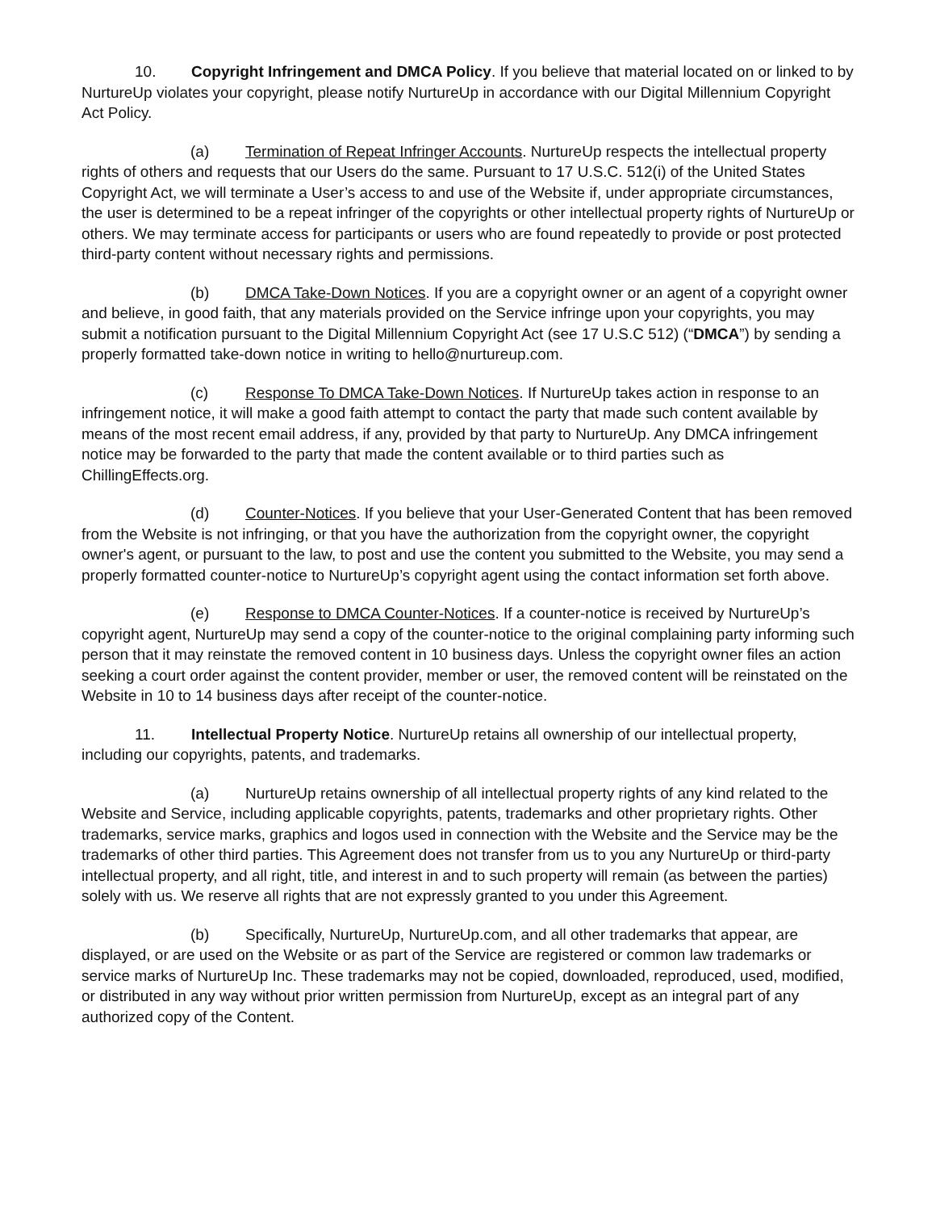10. Copyright Infringement and DMCA Policy. If you believe that material located on or linked to by NurtureUp violates your copyright, please notify NurtureUp in accordance with our Digital Millennium Copyright Act Policy.
(a) Termination of Repeat Infringer Accounts. NurtureUp respects the intellectual property rights of others and requests that our Users do the same. Pursuant to 17 U.S.C. 512(i) of the United States Copyright Act, we will terminate a User’s access to and use of the Website if, under appropriate circumstances, the user is determined to be a repeat infringer of the copyrights or other intellectual property rights of NurtureUp or others. We may terminate access for participants or users who are found repeatedly to provide or post protected third-party content without necessary rights and permissions.
(b) DMCA Take-Down Notices. If you are a copyright owner or an agent of a copyright owner and believe, in good faith, that any materials provided on the Service infringe upon your copyrights, you may submit a notification pursuant to the Digital Millennium Copyright Act (see 17 U.S.C 512) (“DMCA”) by sending a properly formatted take-down notice in writing to hello@nurtureup.com.
(c) Response To DMCA Take-Down Notices. If NurtureUp takes action in response to an infringement notice, it will make a good faith attempt to contact the party that made such content available by means of the most recent email address, if any, provided by that party to NurtureUp. Any DMCA infringement notice may be forwarded to the party that made the content available or to third parties such as ChillingEffects.org.
(d) Counter-Notices. If you believe that your User-Generated Content that has been removed from the Website is not infringing, or that you have the authorization from the copyright owner, the copyright owner's agent, or pursuant to the law, to post and use the content you submitted to the Website, you may send a properly formatted counter-notice to NurtureUp’s copyright agent using the contact information set forth above.
(e) Response to DMCA Counter-Notices. If a counter-notice is received by NurtureUp’s copyright agent, NurtureUp may send a copy of the counter-notice to the original complaining party informing such person that it may reinstate the removed content in 10 business days. Unless the copyright owner files an action seeking a court order against the content provider, member or user, the removed content will be reinstated on the Website in 10 to 14 business days after receipt of the counter-notice.
11. Intellectual Property Notice. NurtureUp retains all ownership of our intellectual property, including our copyrights, patents, and trademarks.
(a) NurtureUp retains ownership of all intellectual property rights of any kind related to the Website and Service, including applicable copyrights, patents, trademarks and other proprietary rights. Other trademarks, service marks, graphics and logos used in connection with the Website and the Service may be the trademarks of other third parties. This Agreement does not transfer from us to you any NurtureUp or third-party intellectual property, and all right, title, and interest in and to such property will remain (as between the parties) solely with us. We reserve all rights that are not expressly granted to you under this Agreement.
(b) Specifically, NurtureUp, NurtureUp.com, and all other trademarks that appear, are displayed, or are used on the Website or as part of the Service are registered or common law trademarks or service marks of NurtureUp Inc. These trademarks may not be copied, downloaded, reproduced, used, modified, or distributed in any way without prior written permission from NurtureUp, except as an integral part of any authorized copy of the Content.